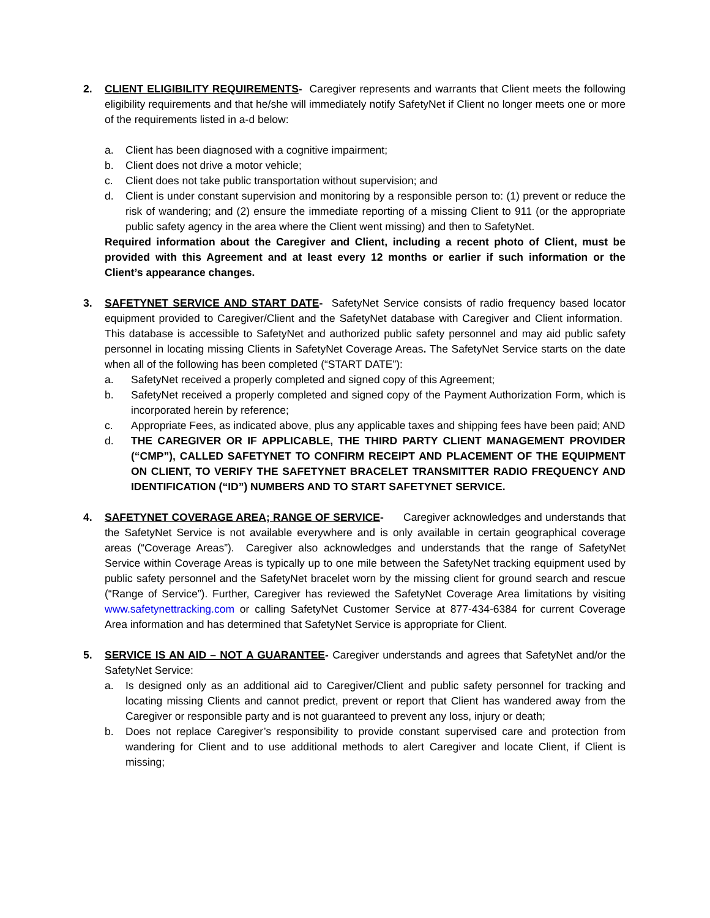2. CLIENT ELIGIBILITY REQUIREMENTS- Caregiver represents and warrants that Client meets the following eligibility requirements and that he/she will immediately notify SafetyNet if Client no longer meets one or more of the requirements listed in a-d below:
a. Client has been diagnosed with a cognitive impairment;
b. Client does not drive a motor vehicle;
c. Client does not take public transportation without supervision; and
d. Client is under constant supervision and monitoring by a responsible person to: (1) prevent or reduce the risk of wandering; and (2) ensure the immediate reporting of a missing Client to 911 (or the appropriate public safety agency in the area where the Client went missing) and then to SafetyNet.
Required information about the Caregiver and Client, including a recent photo of Client, must be provided with this Agreement and at least every 12 months or earlier if such information or the Client’s appearance changes.
3. SAFETYNET SERVICE AND START DATE- SafetyNet Service consists of radio frequency based locator equipment provided to Caregiver/Client and the SafetyNet database with Caregiver and Client information. This database is accessible to SafetyNet and authorized public safety personnel and may aid public safety personnel in locating missing Clients in SafetyNet Coverage Areas. The SafetyNet Service starts on the date when all of the following has been completed (“START DATE”):
a. SafetyNet received a properly completed and signed copy of this Agreement;
b. SafetyNet received a properly completed and signed copy of the Payment Authorization Form, which is incorporated herein by reference;
c. Appropriate Fees, as indicated above, plus any applicable taxes and shipping fees have been paid; AND
d. THE CAREGIVER OR IF APPLICABLE, THE THIRD PARTY CLIENT MANAGEMENT PROVIDER (“CMP”), CALLED SAFETYNET TO CONFIRM RECEIPT AND PLACEMENT OF THE EQUIPMENT ON CLIENT, TO VERIFY THE SAFETYNET BRACELET TRANSMITTER RADIO FREQUENCY AND IDENTIFICATION (“ID”) NUMBERS AND TO START SAFETYNET SERVICE.
4. SAFETYNET COVERAGE AREA; RANGE OF SERVICE- Caregiver acknowledges and understands that the SafetyNet Service is not available everywhere and is only available in certain geographical coverage areas (“Coverage Areas”). Caregiver also acknowledges and understands that the range of SafetyNet Service within Coverage Areas is typically up to one mile between the SafetyNet tracking equipment used by public safety personnel and the SafetyNet bracelet worn by the missing client for ground search and rescue (“Range of Service”). Further, Caregiver has reviewed the SafetyNet Coverage Area limitations by visiting www.safetynettracking.com or calling SafetyNet Customer Service at 877-434-6384 for current Coverage Area information and has determined that SafetyNet Service is appropriate for Client.
5. SERVICE IS AN AID – NOT A GUARANTEE- Caregiver understands and agrees that SafetyNet and/or the SafetyNet Service:
a. Is designed only as an additional aid to Caregiver/Client and public safety personnel for tracking and locating missing Clients and cannot predict, prevent or report that Client has wandered away from the Caregiver or responsible party and is not guaranteed to prevent any loss, injury or death;
b. Does not replace Caregiver’s responsibility to provide constant supervised care and protection from wandering for Client and to use additional methods to alert Caregiver and locate Client, if Client is missing;